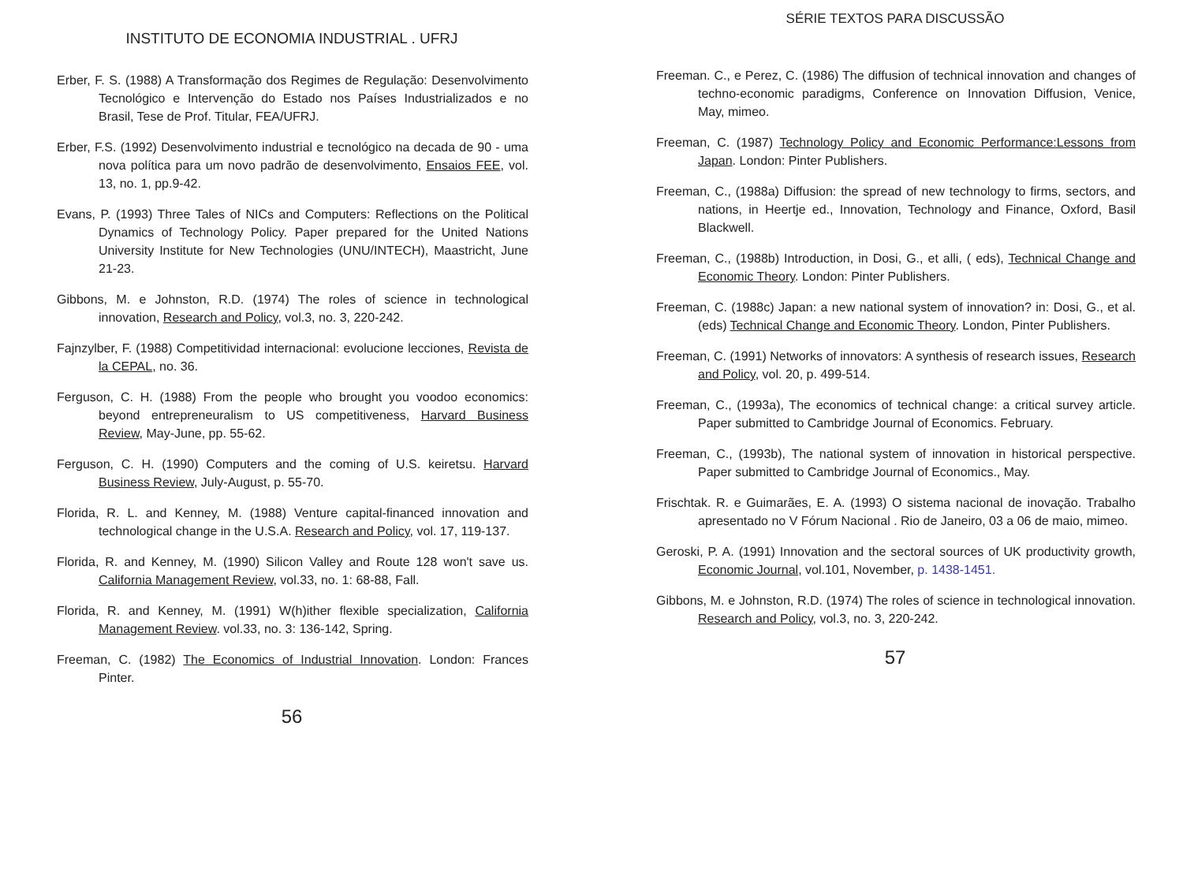INSTITUTO DE ECONOMIA INDUSTRIAL . UFRJ
Erber, F. S. (1988) A Transformação dos Regimes de Regulação: Desenvolvimento Tecnológico e Intervenção do Estado nos Países Industrializados e no Brasil, Tese de Prof. Titular, FEA/UFRJ.
Erber, F.S. (1992) Desenvolvimento industrial e tecnológico na decada de 90 - uma nova política para um novo padrão de desenvolvimento, Ensaios FEE, vol. 13, no. 1, pp.9-42.
Evans, P. (1993) Three Tales of NICs and Computers: Reflections on the Political Dynamics of Technology Policy. Paper prepared for the United Nations University Institute for New Technologies (UNU/INTECH), Maastricht, June 21-23.
Gibbons, M. e Johnston, R.D. (1974) The roles of science in technological innovation, Research and Policy, vol.3, no. 3, 220-242.
Fajnzylber, F. (1988) Competitividad internacional: evolucione lecciones, Revista de la CEPAL, no. 36.
Ferguson, C. H. (1988) From the people who brought you voodoo economics: beyond entrepreneuralism to US competitiveness, Harvard Business Review, May-June, pp. 55-62.
Ferguson, C. H. (1990) Computers and the coming of U.S. keiretsu. Harvard Business Review, July-August, p. 55-70.
Florida, R. L. and Kenney, M. (1988) Venture capital-financed innovation and technological change in the U.S.A. Research and Policy, vol. 17, 119-137.
Florida, R. and Kenney, M. (1990) Silicon Valley and Route 128 won't save us. California Management Review, vol.33, no. 1: 68-88, Fall.
Florida, R. and Kenney, M. (1991) W(h)ither flexible specialization, California Management Review. vol.33, no. 3: 136-142, Spring.
Freeman, C. (1982) The Economics of Industrial Innovation. London: Frances Pinter.
56
SÉRIE TEXTOS PARA DISCUSSÃO
Freeman. C., e Perez, C. (1986) The diffusion of technical innovation and changes of techno-economic paradigms, Conference on Innovation Diffusion, Venice, May, mimeo.
Freeman, C. (1987) Technology Policy and Economic Performance:Lessons from Japan. London: Pinter Publishers.
Freeman, C., (1988a) Diffusion: the spread of new technology to firms, sectors, and nations, in Heertje ed., Innovation, Technology and Finance, Oxford, Basil Blackwell.
Freeman, C., (1988b) Introduction, in Dosi, G., et alli, ( eds), Technical Change and Economic Theory. London: Pinter Publishers.
Freeman, C. (1988c) Japan: a new national system of innovation? in: Dosi, G., et al. (eds) Technical Change and Economic Theory. London, Pinter Publishers.
Freeman, C. (1991) Networks of innovators: A synthesis of research issues, Research and Policy, vol. 20, p. 499-514.
Freeman, C., (1993a), The economics of technical change: a critical survey article. Paper submitted to Cambridge Journal of Economics. February.
Freeman, C., (1993b), The national system of innovation in historical perspective. Paper submitted to Cambridge Journal of Economics., May.
Frischtak. R. e Guimarães, E. A. (1993) O sistema nacional de inovação. Trabalho apresentado no V Fórum Nacional . Rio de Janeiro, 03 a 06 de maio, mimeo.
Geroski, P. A. (1991) Innovation and the sectoral sources of UK productivity growth, Economic Journal, vol.101, November, p. 1438-1451.
Gibbons, M. e Johnston, R.D. (1974) The roles of science in technological innovation. Research and Policy, vol.3, no. 3, 220-242.
57